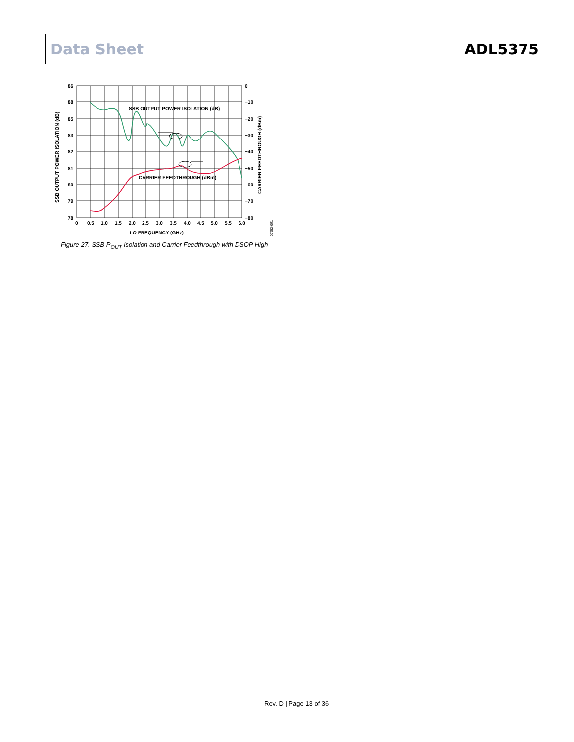Data Sheet ADL5375
SSB OUTPUT POWER ISOLATION (dB)
CARRIER FEEDTHROUGH (dBm)
86
88
85
83
82
81
80
79
78
0
−10
−20
−30
−40
−50
−60
−70
−80
0
0.5
1.0
1.5
2.0
2.5
3.0
3.5
4.0
4.5
5.0
5.5
6.0
LO FREQUENCY (GHz)
SSB OUTPUT POWER ISOLATION (dB)
CARRIER FEEDTHROUGH (dBm)
07052-091
Figure 27. SSB P<sub>OUT</sub> Isolation and Carrier Feedthrough with DSOP High
Rev. D | Page 13 of 36